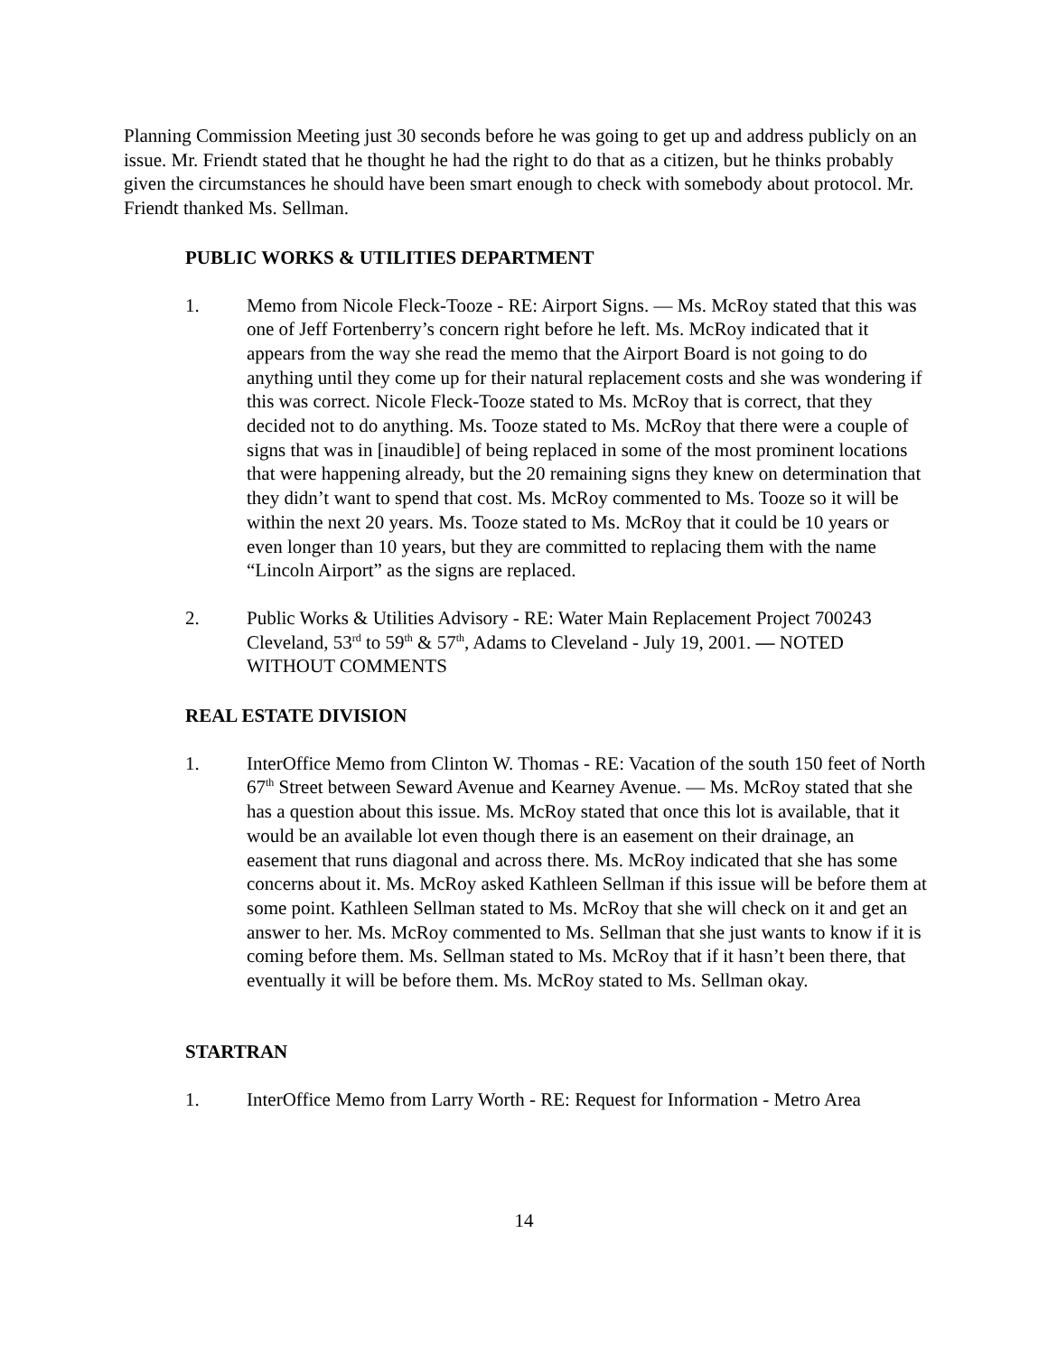Planning Commission Meeting just 30 seconds before he was going to get up and address publicly on an issue. Mr. Friendt stated that he thought he had the right to do that as a citizen, but he thinks probably given the circumstances he should have been smart enough to check with somebody about protocol. Mr. Friendt thanked Ms. Sellman.
PUBLIC WORKS & UTILITIES DEPARTMENT
1. Memo from Nicole Fleck-Tooze - RE: Airport Signs. — Ms. McRoy stated that this was one of Jeff Fortenberry’s concern right before he left. Ms. McRoy indicated that it appears from the way she read the memo that the Airport Board is not going to do anything until they come up for their natural replacement costs and she was wondering if this was correct. Nicole Fleck-Tooze stated to Ms. McRoy that is correct, that they decided not to do anything. Ms. Tooze stated to Ms. McRoy that there were a couple of signs that was in [inaudible] of being replaced in some of the most prominent locations that were happening already, but the 20 remaining signs they knew on determination that they didn’t want to spend that cost. Ms. McRoy commented to Ms. Tooze so it will be within the next 20 years. Ms. Tooze stated to Ms. McRoy that it could be 10 years or even longer than 10 years, but they are committed to replacing them with the name “Lincoln Airport” as the signs are replaced.
2. Public Works & Utilities Advisory - RE: Water Main Replacement Project 700243 Cleveland, 53<sup>rd</sup> to 59<sup>th</sup> & 57<sup>th</sup>, Adams to Cleveland - July 19, 2001. — NOTED WITHOUT COMMENTS
REAL ESTATE DIVISION
1. InterOffice Memo from Clinton W. Thomas - RE: Vacation of the south 150 feet of North 67<sup>th</sup> Street between Seward Avenue and Kearney Avenue. — Ms. McRoy stated that she has a question about this issue. Ms. McRoy stated that once this lot is available, that it would be an available lot even though there is an easement on their drainage, an easement that runs diagonal and across there. Ms. McRoy indicated that she has some concerns about it. Ms. McRoy asked Kathleen Sellman if this issue will be before them at some point. Kathleen Sellman stated to Ms. McRoy that she will check on it and get an answer to her. Ms. McRoy commented to Ms. Sellman that she just wants to know if it is coming before them. Ms. Sellman stated to Ms. McRoy that if it hasn’t been there, that eventually it will be before them. Ms. McRoy stated to Ms. Sellman okay.
STARTRAN
1. InterOffice Memo from Larry Worth - RE: Request for Information - Metro Area
14